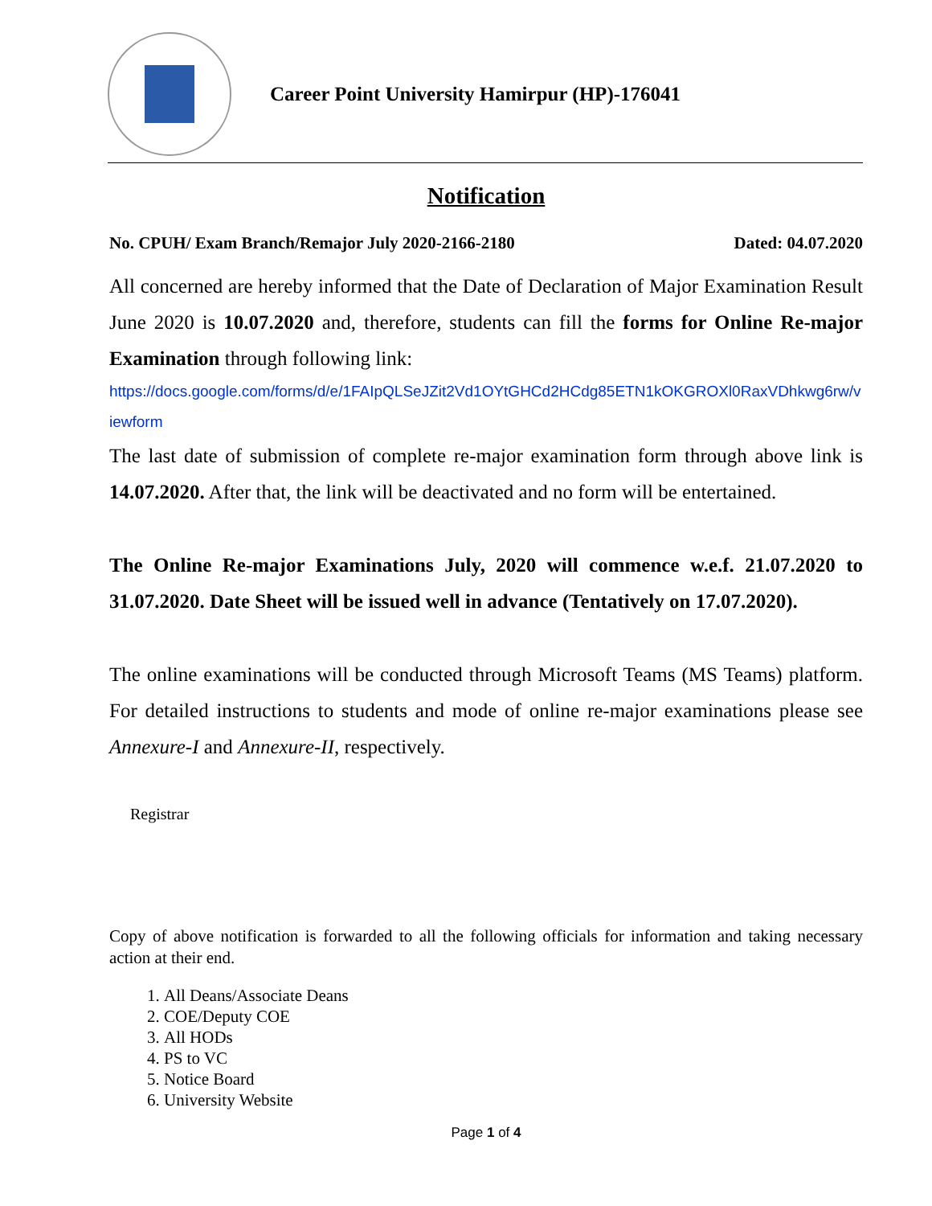Career Point University Hamirpur (HP)-176041
Notification
No. CPUH/ Exam Branch/Remajor July 2020-2166-2180 Dated: 04.07.2020
All concerned are hereby informed that the Date of Declaration of Major Examination Result June 2020 is 10.07.2020 and, therefore, students can fill the forms for Online Re-major Examination through following link:
https://docs.google.com/forms/d/e/1FAIpQLSeJZit2Vd1OYtGHCd2HCdg85ETN1kOKGROXl0RaxVDhkwg6rw/viewform
The last date of submission of complete re-major examination form through above link is 14.07.2020. After that, the link will be deactivated and no form will be entertained.
The Online Re-major Examinations July, 2020 will commence w.e.f. 21.07.2020 to 31.07.2020. Date Sheet will be issued well in advance (Tentatively on 17.07.2020).
The online examinations will be conducted through Microsoft Teams (MS Teams) platform. For detailed instructions to students and mode of online re-major examinations please see Annexure-I and Annexure-II, respectively.
Registrar
Copy of above notification is forwarded to all the following officials for information and taking necessary action at their end.
1. All Deans/Associate Deans
2. COE/Deputy COE
3. All HODs
4. PS to VC
5. Notice Board
6. University Website
Page 1 of 4